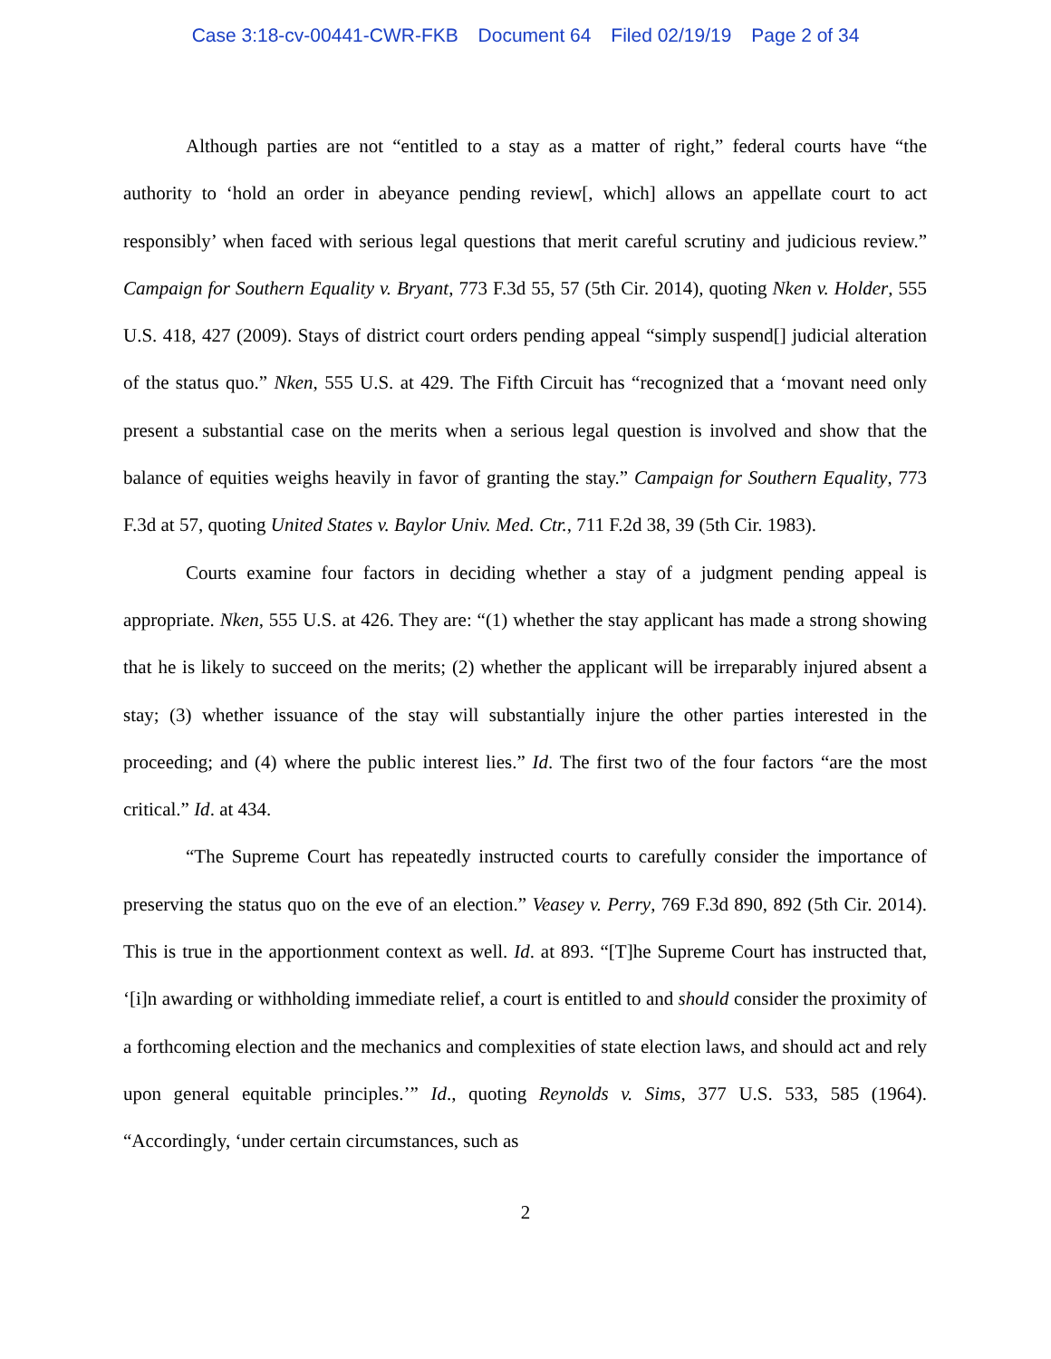Case 3:18-cv-00441-CWR-FKB Document 64 Filed 02/19/19 Page 2 of 34
Although parties are not “entitled to a stay as a matter of right,” federal courts have “the authority to ‘hold an order in abeyance pending review[, which] allows an appellate court to act responsibly’ when faced with serious legal questions that merit careful scrutiny and judicious review.” Campaign for Southern Equality v. Bryant, 773 F.3d 55, 57 (5th Cir. 2014), quoting Nken v. Holder, 555 U.S. 418, 427 (2009). Stays of district court orders pending appeal “simply suspend[] judicial alteration of the status quo.” Nken, 555 U.S. at 429. The Fifth Circuit has “recognized that a ‘movant need only present a substantial case on the merits when a serious legal question is involved and show that the balance of equities weighs heavily in favor of granting the stay.” Campaign for Southern Equality, 773 F.3d at 57, quoting United States v. Baylor Univ. Med. Ctr., 711 F.2d 38, 39 (5th Cir. 1983).
Courts examine four factors in deciding whether a stay of a judgment pending appeal is appropriate. Nken, 555 U.S. at 426. They are: “(1) whether the stay applicant has made a strong showing that he is likely to succeed on the merits; (2) whether the applicant will be irreparably injured absent a stay; (3) whether issuance of the stay will substantially injure the other parties interested in the proceeding; and (4) where the public interest lies.” Id. The first two of the four factors “are the most critical.” Id. at 434.
“The Supreme Court has repeatedly instructed courts to carefully consider the importance of preserving the status quo on the eve of an election.” Veasey v. Perry, 769 F.3d 890, 892 (5th Cir. 2014). This is true in the apportionment context as well. Id. at 893. “[T]he Supreme Court has instructed that, ‘[i]n awarding or withholding immediate relief, a court is entitled to and should consider the proximity of a forthcoming election and the mechanics and complexities of state election laws, and should act and rely upon general equitable principles.’” Id., quoting Reynolds v. Sims, 377 U.S. 533, 585 (1964). “Accordingly, ‘under certain circumstances, such as
2